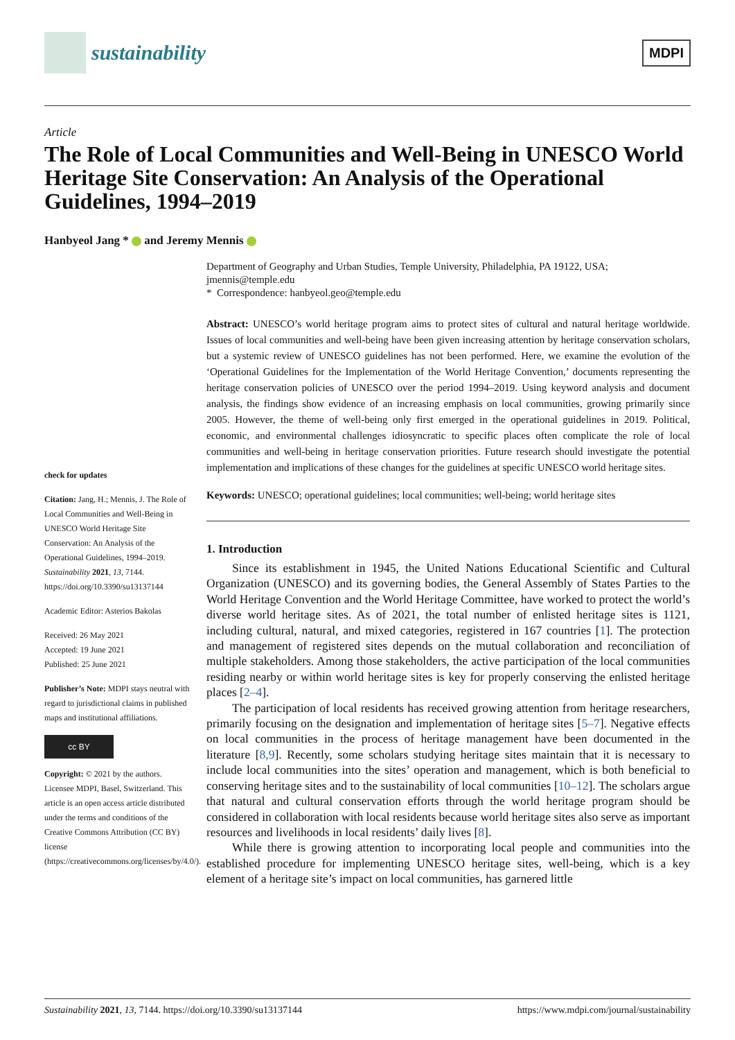sustainability
MDPI
Article
The Role of Local Communities and Well-Being in UNESCO World Heritage Site Conservation: An Analysis of the Operational Guidelines, 1994–2019
Hanbyeol Jang * and Jeremy Mennis
check for updates
Citation: Jang, H.; Mennis, J. The Role of Local Communities and Well-Being in UNESCO World Heritage Site Conservation: An Analysis of the Operational Guidelines, 1994–2019. Sustainability 2021, 13, 7144. https://doi.org/10.3390/su13137144
Academic Editor: Asterios Bakolas
Received: 26 May 2021
Accepted: 19 June 2021
Published: 25 June 2021
Publisher’s Note: MDPI stays neutral with regard to jurisdictional claims in published maps and institutional affiliations.
cc BY
Copyright: © 2021 by the authors. Licensee MDPI, Basel, Switzerland. This article is an open access article distributed under the terms and conditions of the Creative Commons Attribution (CC BY) license (https://creativecommons.org/licenses/by/4.0/).
Department of Geography and Urban Studies, Temple University, Philadelphia, PA 19122, USA; jmennis@temple.edu
* Correspondence: hanbyeol.geo@temple.edu
Abstract: UNESCO’s world heritage program aims to protect sites of cultural and natural heritage worldwide. Issues of local communities and well-being have been given increasing attention by heritage conservation scholars, but a systemic review of UNESCO guidelines has not been performed. Here, we examine the evolution of the ‘Operational Guidelines for the Implementation of the World Heritage Convention,’ documents representing the heritage conservation policies of UNESCO over the period 1994–2019. Using keyword analysis and document analysis, the findings show evidence of an increasing emphasis on local communities, growing primarily since 2005. However, the theme of well-being only first emerged in the operational guidelines in 2019. Political, economic, and environmental challenges idiosyncratic to specific places often complicate the role of local communities and well-being in heritage conservation priorities. Future research should investigate the potential implementation and implications of these changes for the guidelines at specific UNESCO world heritage sites.
Keywords: UNESCO; operational guidelines; local communities; well-being; world heritage sites
1. Introduction
Since its establishment in 1945, the United Nations Educational Scientific and Cultural Organization (UNESCO) and its governing bodies, the General Assembly of States Parties to the World Heritage Convention and the World Heritage Committee, have worked to protect the world’s diverse world heritage sites. As of 2021, the total number of enlisted heritage sites is 1121, including cultural, natural, and mixed categories, registered in 167 countries [1]. The protection and management of registered sites depends on the mutual collaboration and reconciliation of multiple stakeholders. Among those stakeholders, the active participation of the local communities residing nearby or within world heritage sites is key for properly conserving the enlisted heritage places [2–4].
The participation of local residents has received growing attention from heritage researchers, primarily focusing on the designation and implementation of heritage sites [5–7]. Negative effects on local communities in the process of heritage management have been documented in the literature [8,9]. Recently, some scholars studying heritage sites maintain that it is necessary to include local communities into the sites’ operation and management, which is both beneficial to conserving heritage sites and to the sustainability of local communities [10–12]. The scholars argue that natural and cultural conservation efforts through the world heritage program should be considered in collaboration with local residents because world heritage sites also serve as important resources and livelihoods in local residents’ daily lives [8].
While there is growing attention to incorporating local people and communities into the established procedure for implementing UNESCO heritage sites, well-being, which is a key element of a heritage site’s impact on local communities, has garnered little
Sustainability 2021, 13, 7144. https://doi.org/10.3390/su13137144 https://www.mdpi.com/journal/sustainability